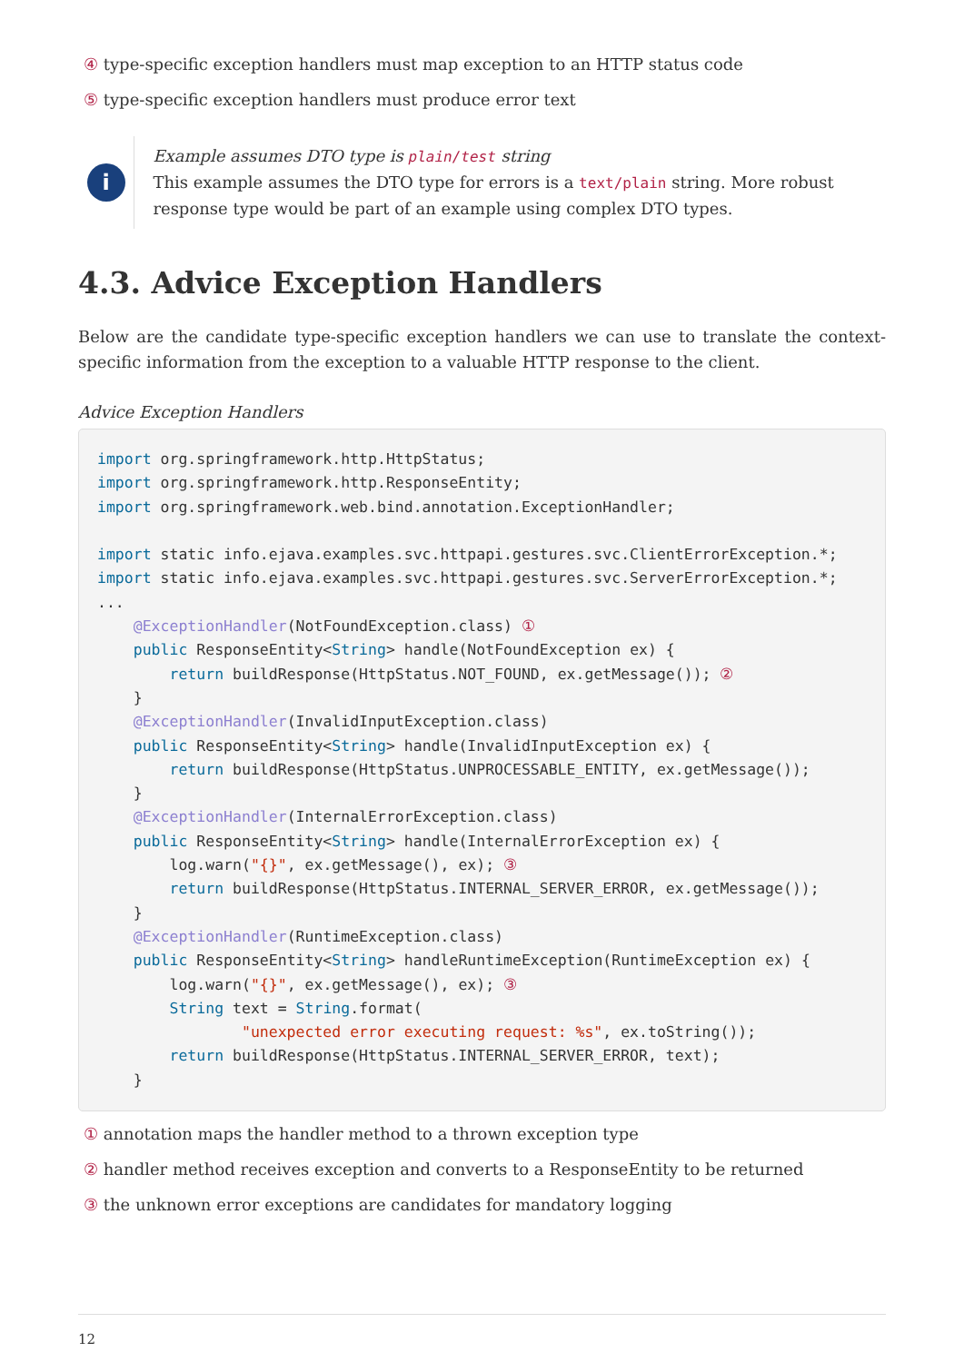④ type-specific exception handlers must map exception to an HTTP status code
⑤ type-specific exception handlers must produce error text
i
Example assumes DTO type is plain/test string
This example assumes the DTO type for errors is a text/plain string. More robust response type would be part of an example using complex DTO types.
4.3. Advice Exception Handlers
Below are the candidate type-specific exception handlers we can use to translate the context-specific information from the exception to a valuable HTTP response to the client.
Advice Exception Handlers
import org.springframework.http.HttpStatus;
import org.springframework.http.ResponseEntity;
import org.springframework.web.bind.annotation.ExceptionHandler;

import static info.ejava.examples.svc.httpapi.gestures.svc.ClientErrorException.*;
import static info.ejava.examples.svc.httpapi.gestures.svc.ServerErrorException.*;
...
    @ExceptionHandler(NotFoundException.class) ①
    public ResponseEntity<String> handle(NotFoundException ex) {
        return buildResponse(HttpStatus.NOT_FOUND, ex.getMessage()); ②
    }
    @ExceptionHandler(InvalidInputException.class)
    public ResponseEntity<String> handle(InvalidInputException ex) {
        return buildResponse(HttpStatus.UNPROCESSABLE_ENTITY, ex.getMessage());
    }
    @ExceptionHandler(InternalErrorException.class)
    public ResponseEntity<String> handle(InternalErrorException ex) {
        log.warn("{}", ex.getMessage(), ex); ③
        return buildResponse(HttpStatus.INTERNAL_SERVER_ERROR, ex.getMessage());
    }
    @ExceptionHandler(RuntimeException.class)
    public ResponseEntity<String> handleRuntimeException(RuntimeException ex) {
        log.warn("{}", ex.getMessage(), ex); ③
        String text = String.format(
                "unexpected error executing request: %s", ex.toString());
        return buildResponse(HttpStatus.INTERNAL_SERVER_ERROR, text);
    }
① annotation maps the handler method to a thrown exception type
② handler method receives exception and converts to a ResponseEntity to be returned
③ the unknown error exceptions are candidates for mandatory logging
12